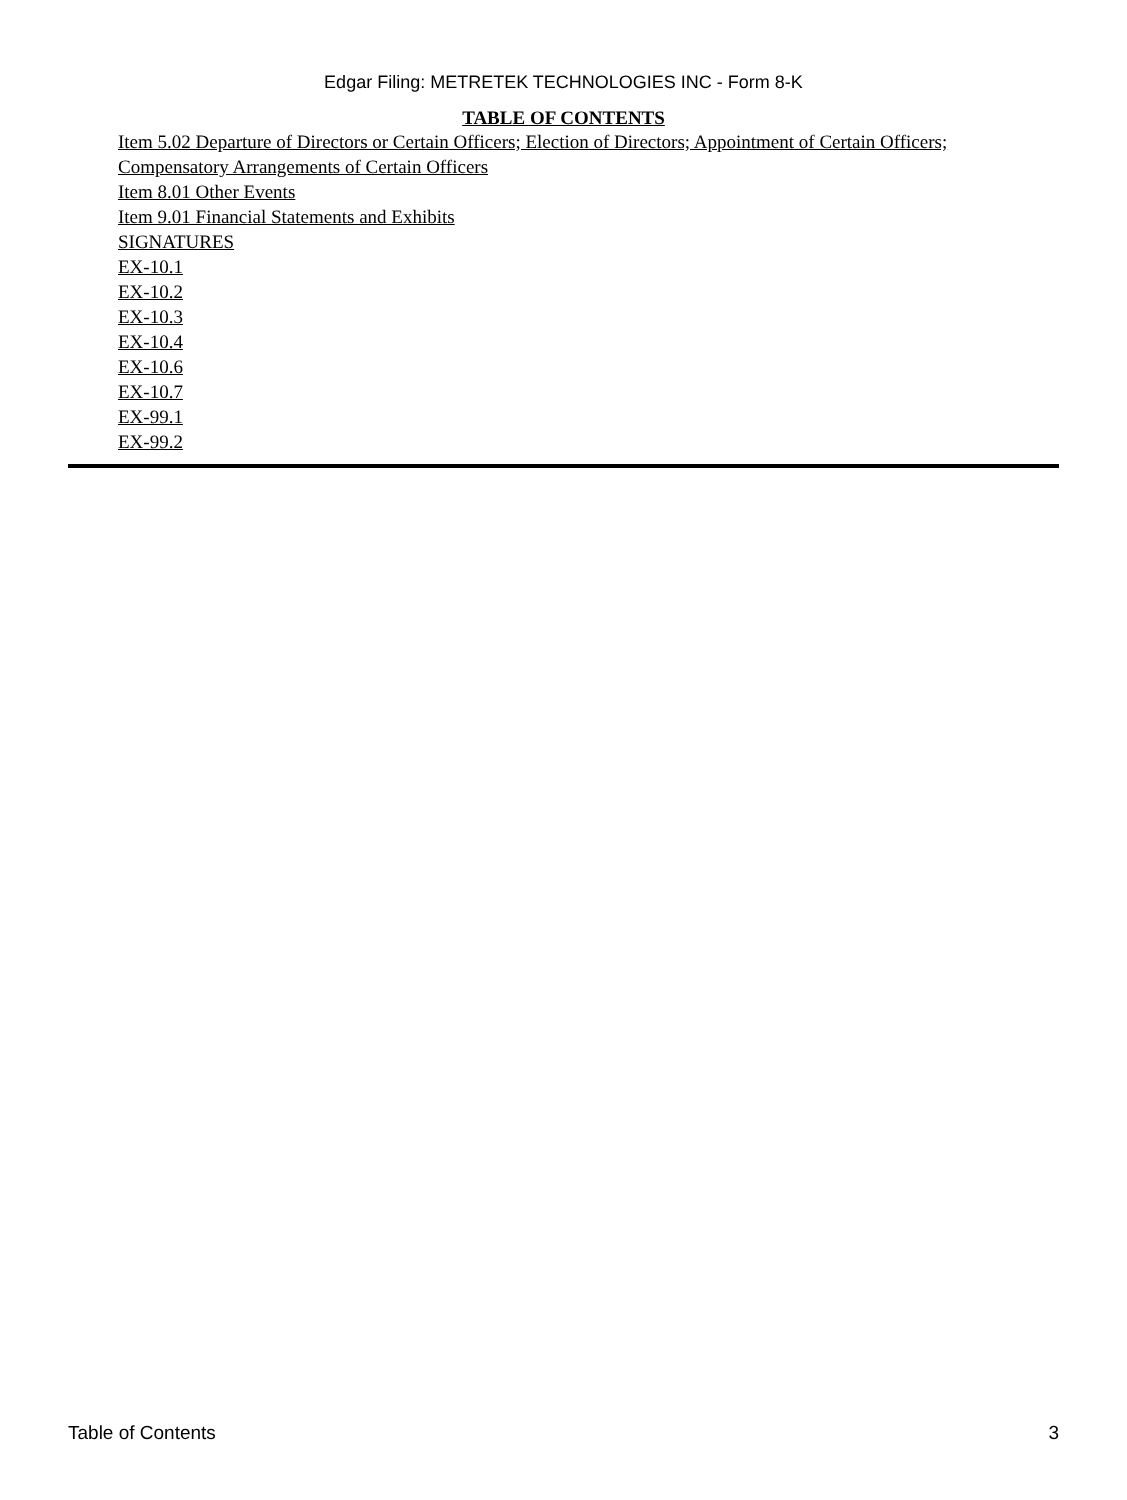Edgar Filing: METRETEK TECHNOLOGIES INC - Form 8-K
TABLE OF CONTENTS
Item 5.02 Departure of Directors or Certain Officers; Election of Directors; Appointment of Certain Officers; Compensatory Arrangements of Certain Officers
Item 8.01 Other Events
Item 9.01 Financial Statements and Exhibits
SIGNATURES
EX-10.1
EX-10.2
EX-10.3
EX-10.4
EX-10.6
EX-10.7
EX-99.1
EX-99.2
Table of Contents 3